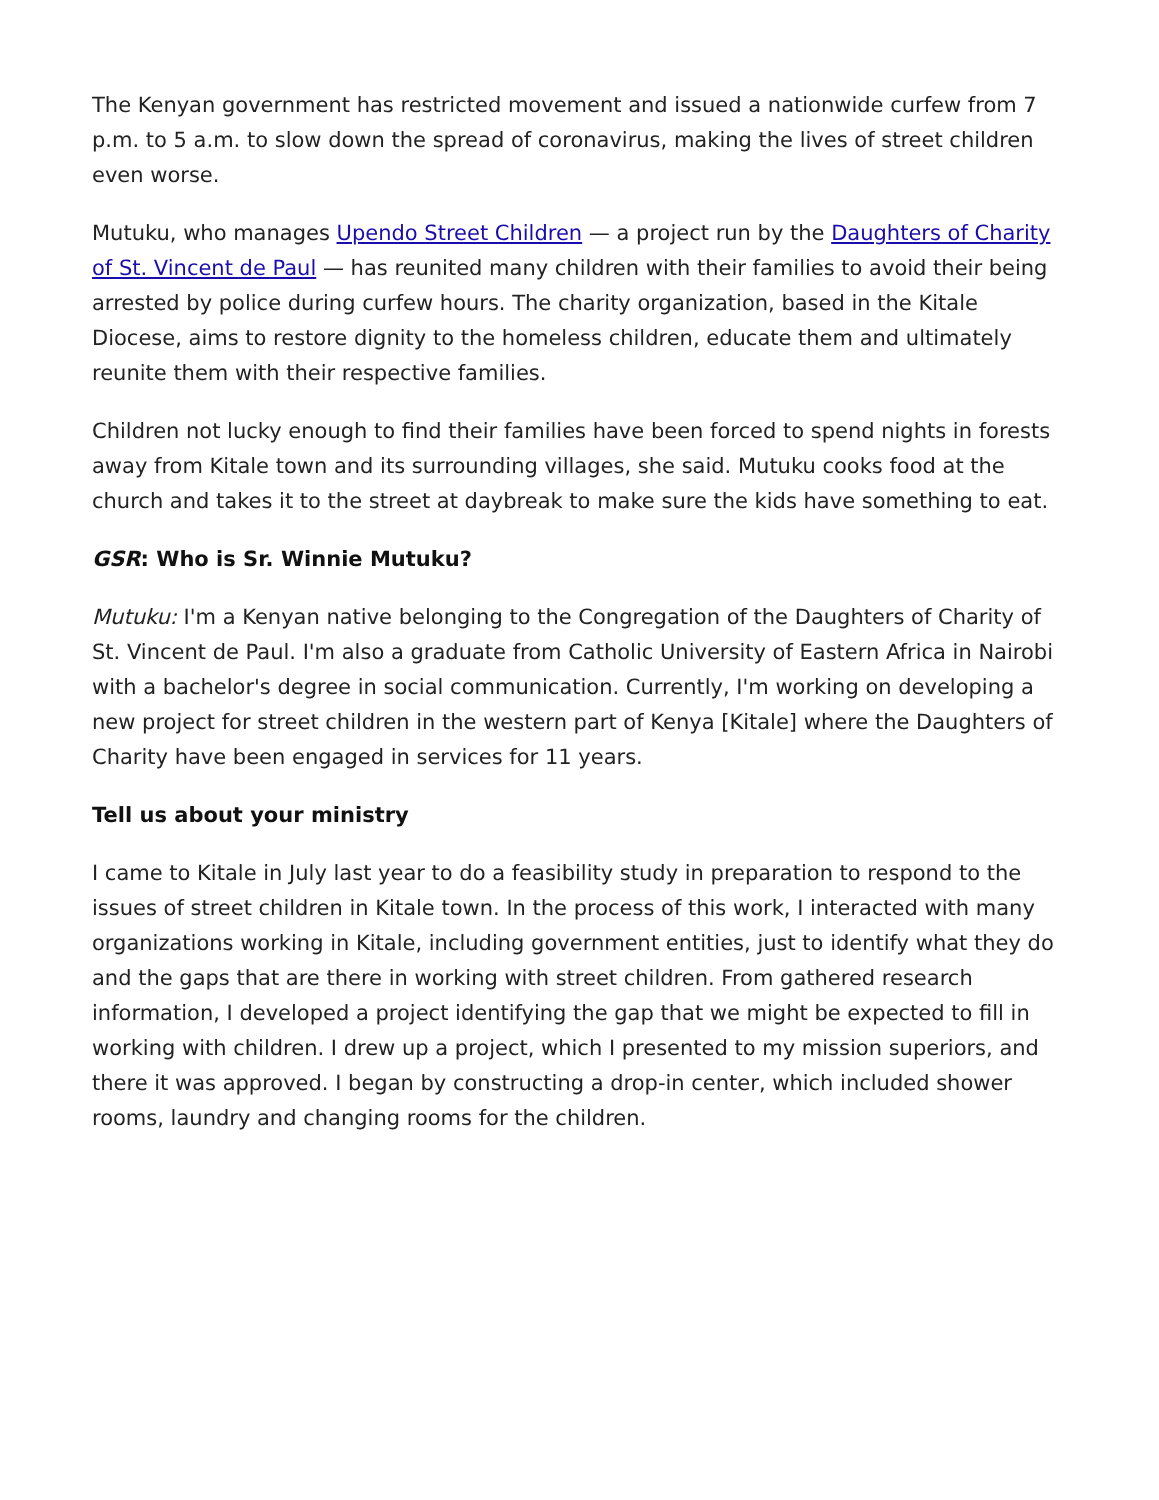The Kenyan government has restricted movement and issued a nationwide curfew from 7 p.m. to 5 a.m. to slow down the spread of coronavirus, making the lives of street children even worse.
Mutuku, who manages Upendo Street Children — a project run by the Daughters of Charity of St. Vincent de Paul — has reunited many children with their families to avoid their being arrested by police during curfew hours. The charity organization, based in the Kitale Diocese, aims to restore dignity to the homeless children, educate them and ultimately reunite them with their respective families.
Children not lucky enough to find their families have been forced to spend nights in forests away from Kitale town and its surrounding villages, she said. Mutuku cooks food at the church and takes it to the street at daybreak to make sure the kids have something to eat.
GSR: Who is Sr. Winnie Mutuku?
Mutuku: I'm a Kenyan native belonging to the Congregation of the Daughters of Charity of St. Vincent de Paul. I'm also a graduate from Catholic University of Eastern Africa in Nairobi with a bachelor's degree in social communication. Currently, I'm working on developing a new project for street children in the western part of Kenya [Kitale] where the Daughters of Charity have been engaged in services for 11 years.
Tell us about your ministry
I came to Kitale in July last year to do a feasibility study in preparation to respond to the issues of street children in Kitale town. In the process of this work, I interacted with many organizations working in Kitale, including government entities, just to identify what they do and the gaps that are there in working with street children. From gathered research information, I developed a project identifying the gap that we might be expected to fill in working with children. I drew up a project, which I presented to my mission superiors, and there it was approved. I began by constructing a drop-in center, which included shower rooms, laundry and changing rooms for the children.